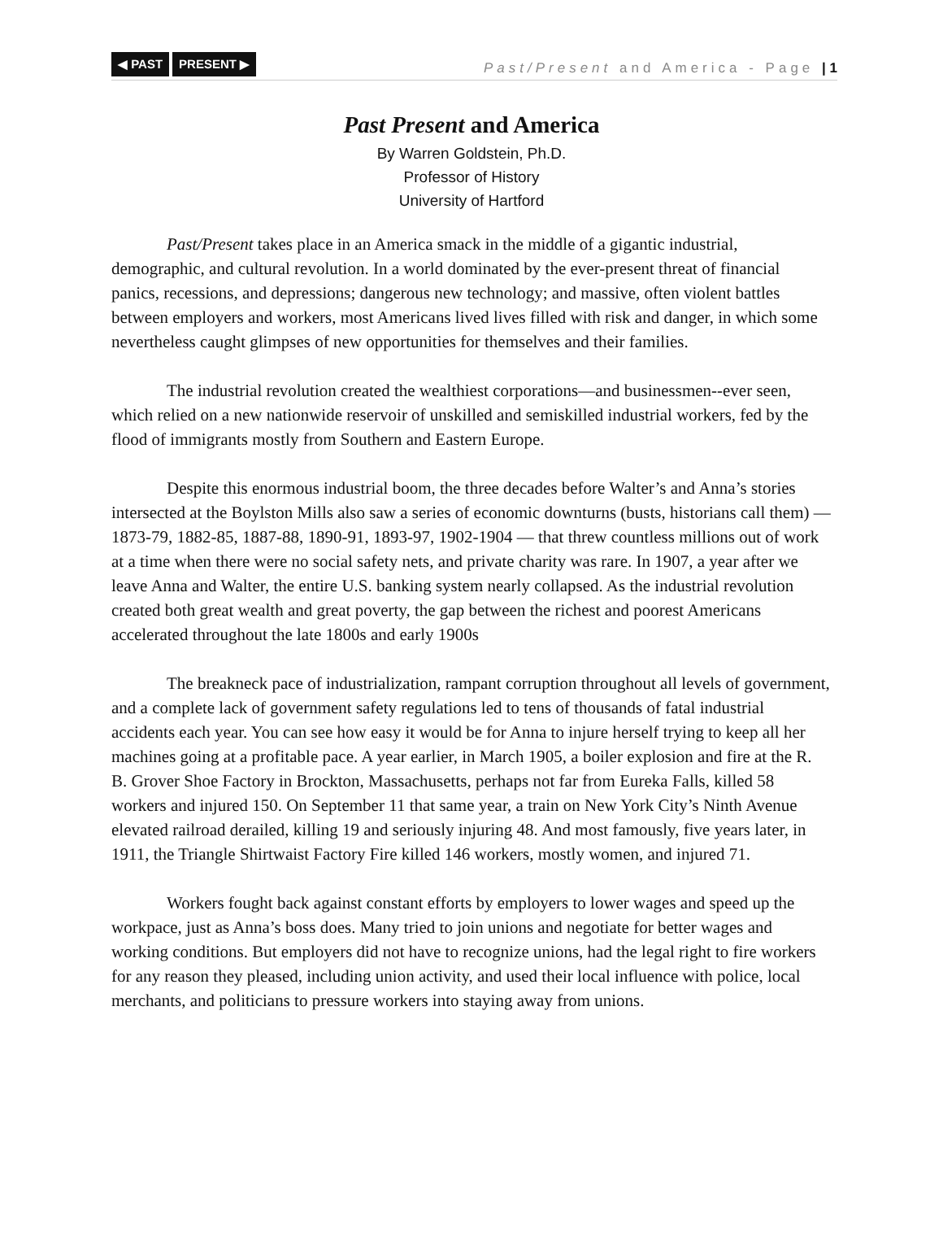◀ PAST PRESENT ▶
Past/Present and America - Page | 1
Past Present and America
By Warren Goldstein, Ph.D.
Professor of History
University of Hartford
Past/Present takes place in an America smack in the middle of a gigantic industrial, demographic, and cultural revolution. In a world dominated by the ever-present threat of financial panics, recessions, and depressions; dangerous new technology; and massive, often violent battles between employers and workers, most Americans lived lives filled with risk and danger, in which some nevertheless caught glimpses of new opportunities for themselves and their families.
The industrial revolution created the wealthiest corporations—and businessmen--ever seen, which relied on a new nationwide reservoir of unskilled and semiskilled industrial workers, fed by the flood of immigrants mostly from Southern and Eastern Europe.
Despite this enormous industrial boom, the three decades before Walter’s and Anna’s stories intersected at the Boylston Mills also saw a series of economic downturns (busts, historians call them) — 1873-79, 1882-85, 1887-88, 1890-91, 1893-97, 1902-1904 — that threw countless millions out of work at a time when there were no social safety nets, and private charity was rare. In 1907, a year after we leave Anna and Walter, the entire U.S. banking system nearly collapsed. As the industrial revolution created both great wealth and great poverty, the gap between the richest and poorest Americans accelerated throughout the late 1800s and early 1900s
The breakneck pace of industrialization, rampant corruption throughout all levels of government, and a complete lack of government safety regulations led to tens of thousands of fatal industrial accidents each year. You can see how easy it would be for Anna to injure herself trying to keep all her machines going at a profitable pace. A year earlier, in March 1905, a boiler explosion and fire at the R. B. Grover Shoe Factory in Brockton, Massachusetts, perhaps not far from Eureka Falls, killed 58 workers and injured 150. On September 11 that same year, a train on New York City’s Ninth Avenue elevated railroad derailed, killing 19 and seriously injuring 48. And most famously, five years later, in 1911, the Triangle Shirtwaist Factory Fire killed 146 workers, mostly women, and injured 71.
Workers fought back against constant efforts by employers to lower wages and speed up the workpace, just as Anna’s boss does. Many tried to join unions and negotiate for better wages and working conditions. But employers did not have to recognize unions, had the legal right to fire workers for any reason they pleased, including union activity, and used their local influence with police, local merchants, and politicians to pressure workers into staying away from unions.